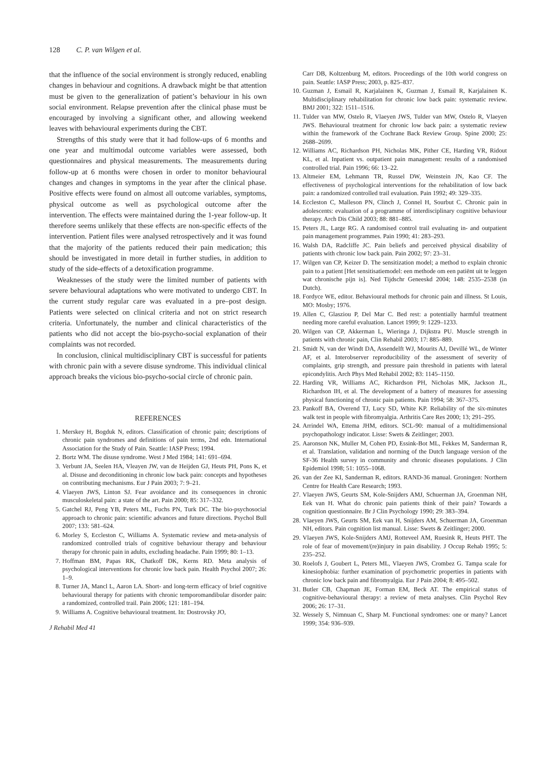128 C. P. van Wilgen et al.
that the influence of the social environment is strongly reduced, enabling changes in behaviour and cognitions. A drawback might be that attention must be given to the generalization of patient’s behaviour in his own social environment. Relapse prevention after the clinical phase must be encouraged by involving a significant other, and allowing weekend leaves with behavioural experiments during the CBT.
Strengths of this study were that it had follow-ups of 6 months and one year and multimodal outcome variables were assessed, both questionnaires and physical measurements. The measurements during follow-up at 6 months were chosen in order to monitor behavioural changes and changes in symptoms in the year after the clinical phase. Positive effects were found on almost all outcome variables, symptoms, physical outcome as well as psychological outcome after the intervention. The effects were maintained during the 1-year follow-up. It therefore seems unlikely that these effects are non-specific effects of the intervention. Patient files were analysed retrospectively and it was found that the majority of the patients reduced their pain medication; this should be investigated in more detail in further studies, in addition to study of the side-effects of a detoxification programme.
Weaknesses of the study were the limited number of patients with severe behavioural adaptations who were motivated to undergo CBT. In the current study regular care was evaluated in a pre–post design. Patients were selected on clinical criteria and not on strict research criteria. Unfortunately, the number and clinical characteristics of the patients who did not accept the bio-psycho-social explanation of their complaints was not recorded.
In conclusion, clinical multidisciplinary CBT is successful for patients with chronic pain with a severe disuse syndrome. This individual clinical approach breaks the vicious bio-psycho-social circle of chronic pain.
REFERENCES
1. Merskey H, Bogduk N, editors. Classification of chronic pain; descriptions of chronic pain syndromes and definitions of pain terms, 2nd edn. International Association for the Study of Pain. Seattle: IASP Press; 1994.
2. Bortz WM. The disuse syndrome. West J Med 1984; 141: 691–694.
3. Verbunt JA, Seelen HA, Vleayen JW, van de Heijden GJ, Heuts PH, Pons K, et al. Disuse and deconditioning in chronic low back pain: concepts and hypotheses on contributing mechanisms. Eur J Pain 2003; 7: 9–21.
4. Vlaeyen JWS, Linton SJ. Fear avoidance and its consequences in chronic musculoskeletal pain: a state of the art. Pain 2000; 85: 317–332.
5. Gatchel RJ, Peng YB, Peters ML, Fuchs PN, Turk DC. The bio-psychosocial approach to chronic pain: scientific advances and future directions. Psychol Bull 2007; 133: 581–624.
6. Morley S, Eccleston C, Williams A. Systematic review and meta-analysis of randomized controlled trials of cognitive behaviour therapy and behaviour therapy for chronic pain in adults, excluding headache. Pain 1999; 80: 1–13.
7. Hoffman BM, Papas RK, Chatkoff DK, Kerns RD. Meta analysis of psychological interventions for chronic low back pain. Health Psychol 2007; 26: 1–9.
8. Turner JA, Mancl L, Aaron LA. Short- and long-term efficacy of brief cognitive behavioural therapy for patients with chronic temporomandibular disorder pain: a randomized, controlled trail. Pain 2006; 121: 181–194.
9. Williams A. Cognitive behavioural treatment. In: Dostrovsky JO,
J Rehabil Med 41
Carr DB, Koltzenburg M, editors. Proceedings of the 10th world congress on pain. Seattle: IASP Press; 2003, p. 825–837.
10. Guzman J, Esmail R, Karjalainen K, Guzman J, Esmail R, Karjalainen K. Multidisciplinary rehabilitation for chronic low back pain: systematic review. BMJ 2001; 322: 1511–1516.
11. Tulder van MW, Ostelo R, Vlaeyen JWS, Tulder van MW, Ostelo R, Vlaeyen JWS. Behavioural treatment for chronic low back pain: a systematic review within the framework of the Cochrane Back Review Group. Spine 2000; 25: 2688–2699.
12. Williams AC, Richardson PH, Nicholas MK, Pither CE, Harding VR, Ridout KL, et al. Inpatient vs. outpatient pain management: results of a randomised controlled trial. Pain 1996; 66: 13–22.
13. Altmeier EM, Lehmann TR, Russel DW, Weinstein JN, Kao CF. The effectiveness of psychological interventions for the rehabilitation of low back pain: a randomized controlled trail evaluation. Pain 1992; 49: 329–335.
14. Eccleston C, Malleson PN, Clinch J, Connel H, Sourbut C. Chronic pain in adolescents: evaluation of a programme of interdisciplinary cognitive behaviour therapy. Arch Dis Child 2003; 88: 881–885.
15. Peters JL, Large RG. A randomised control trail evaluating in- and outpatient pain management programmes. Pain 1990; 41: 283–293.
16. Walsh DA, Radcliffe JC. Pain beliefs and perceived physical disability of patients with chronic low back pain. Pain 2002; 97: 23–31.
17. Wilgen van CP, Keizer D. The sensitization model; a method to explain chronic pain to a patient [Het sensitisatiemodel: een methode om een patiënt uit te leggen wat chronische pijn is]. Ned Tijdschr Geneeskd 2004; 148: 2535–2538 (in Dutch).
18. Fordyce WE, editor. Behavioural methods for chronic pain and illness. St Louis, MO: Mosby; 1976.
19. Allen C, Glasziou P, Del Mar C. Bed rest: a potentially harmful treatment needing more careful evaluation. Lancet 1999; 9: 1229–1233.
20. Wilgen van CP, Akkerman L, Wieringa J, Dijkstra PU. Muscle strength in patients with chronic pain, Clin Rehabil 2003; 17: 885–889.
21. Smidt N, van der Windt DA, Assendelft WJ, Mourits AJ, Devillé WL, de Winter AF, et al. Interobserver reproducibility of the assessment of severity of complaints, grip strength, and pressure pain threshold in patients with lateral epicondylitis. Arch Phys Med Rehabil 2002; 83: 1145–1150.
22. Harding VR, Williams AC, Richardson PH, Nicholas MK, Jackson JL, Richardson IH, et al. The development of a battery of measures for assessing physical functioning of chronic pain patients. Pain 1994; 58: 367–375.
23. Pankoff BA, Overend TJ, Lucy SD, White KP. Reliability of the six-minutes walk test in people with fibromyalgia. Arthritis Care Res 2000; 13; 291–295.
24. Arrindel WA, Ettema JHM, editors. SCL-90: manual of a multidimensional psychopathology indicator. Lisse: Swets & Zeitlinger; 2003.
25. Aaronson NK, Muller M, Cohen PD, Essink-Bot ML, Fekkes M, Sanderman R, et al. Translation, validation and norming of the Dutch language version of the SF-36 Health survey in community and chronic diseases populations. J Clin Epidemiol 1998; 51: 1055–1068.
26. van der Zee KI, Sanderman R, editors. RAND-36 manual. Groningen: Northern Centre for Health Care Research; 1993.
27. Vlaeyen JWS, Geurts SM, Kole-Snijders AMJ, Schuerman JA, Groenman NH, Eek van H. What do chronic pain patients think of their pain? Towards a cognition questionnaire. Br J Clin Psychology 1990; 29: 383–394.
28. Vlaeyen JWS, Geurts SM, Eek van H, Snijders AM, Schuerman JA, Groenman NH, editors. Pain cognition list manual. Lisse: Swets & Zeitlinger; 2000.
29. Vlaeyen JWS, Kole-Snijders AMJ, Rotteveel AM, Ruesink R, Heuts PHT. The role of fear of movement/(re)injury in pain disability. J Occup Rehab 1995; 5: 235–252.
30. Roelofs J, Goubert L, Peters ML, Vlaeyen JWS, Crombez G. Tampa scale for kinesiophobia: further examination of psychometric properties in patients with chronic low back pain and fibromyalgia. Eur J Pain 2004; 8: 495–502.
31. Butler CB, Chapman JE, Forman EM, Beck AT. The empirical status of cognitive-behavioural therapy: a review of meta analyses. Clin Psychol Rev 2006; 26: 17–31.
32. Wessely S, Nimnuan C, Sharp M. Functional syndromes: one or many? Lancet 1999; 354: 936–939.